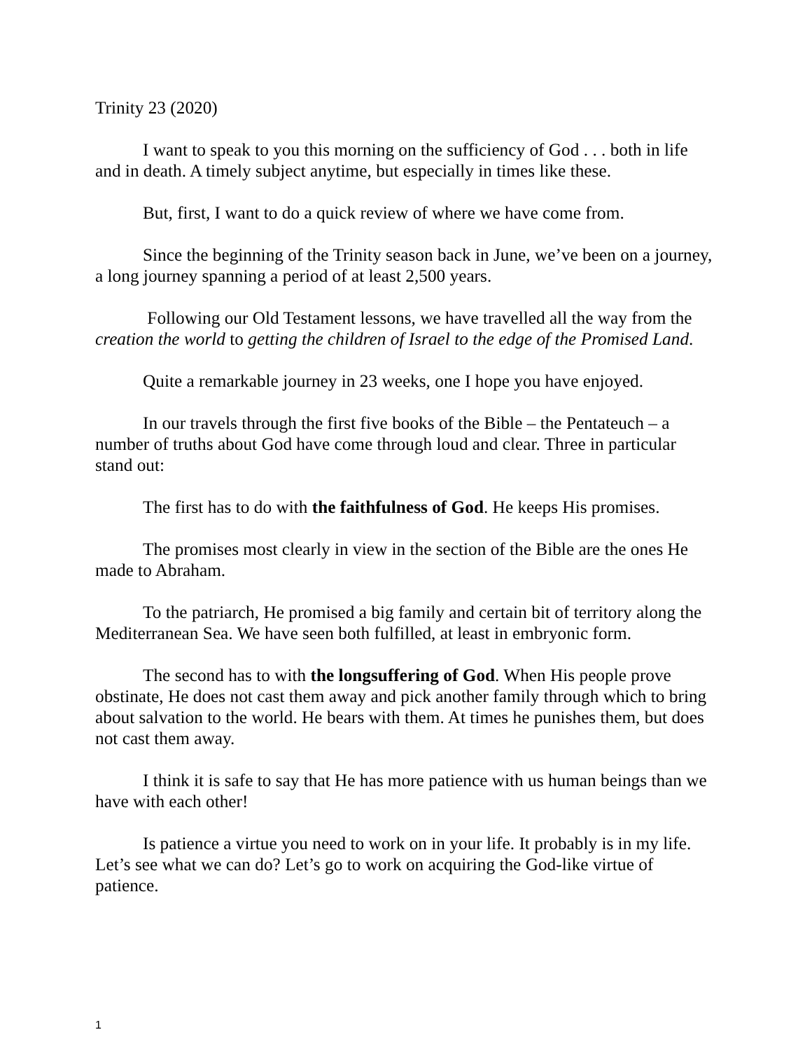Trinity 23 (2020)
I want to speak to you this morning on the sufficiency of God . . . both in life and in death. A timely subject anytime, but especially in times like these.
But, first, I want to do a quick review of where we have come from.
Since the beginning of the Trinity season back in June, we’ve been on a journey, a long journey spanning a period of at least 2,500 years.
Following our Old Testament lessons, we have travelled all the way from the creation the world to getting the children of Israel to the edge of the Promised Land.
Quite a remarkable journey in 23 weeks, one I hope you have enjoyed.
In our travels through the first five books of the Bible – the Pentateuch – a number of truths about God have come through loud and clear. Three in particular stand out:
The first has to do with the faithfulness of God. He keeps His promises.
The promises most clearly in view in the section of the Bible are the ones He made to Abraham.
To the patriarch, He promised a big family and certain bit of territory along the Mediterranean Sea. We have seen both fulfilled, at least in embryonic form.
The second has to with the longsuffering of God. When His people prove obstinate, He does not cast them away and pick another family through which to bring about salvation to the world. He bears with them. At times he punishes them, but does not cast them away.
I think it is safe to say that He has more patience with us human beings than we have with each other!
Is patience a virtue you need to work on in your life. It probably is in my life. Let’s see what we can do? Let’s go to work on acquiring the God-like virtue of patience.
1